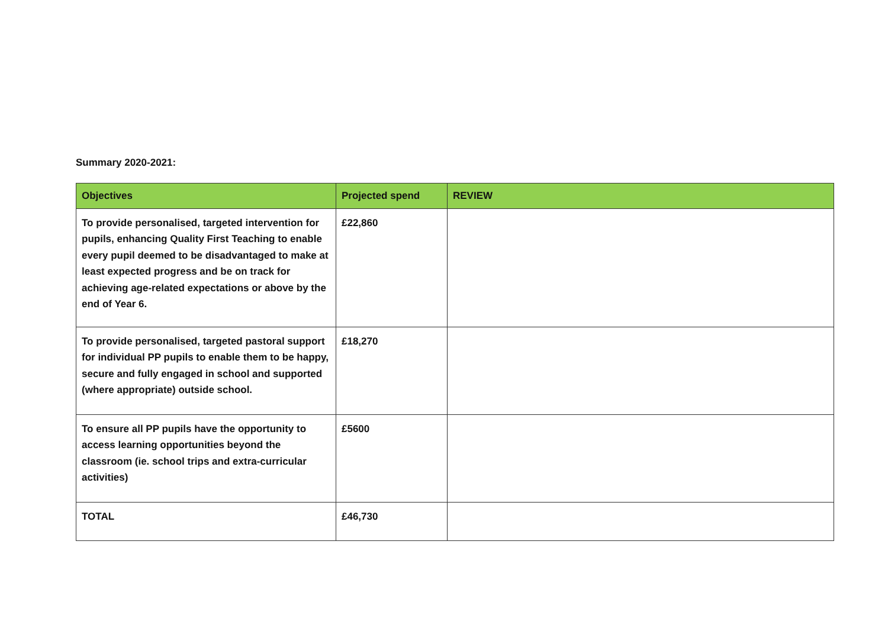Summary 2020-2021:
| Objectives | Projected spend | REVIEW |
| --- | --- | --- |
| To provide personalised, targeted intervention for pupils, enhancing Quality First Teaching to enable every pupil deemed to be disadvantaged to make at least expected progress and be on track for achieving age-related expectations or above by the end of Year 6. | £22,860 | |
| To provide personalised, targeted pastoral support for individual PP pupils to enable them to be happy, secure and fully engaged in school and supported (where appropriate) outside school. | £18,270 | |
| To ensure all PP pupils have the opportunity to access learning opportunities beyond the classroom (ie. school trips and extra-curricular activities) | £5600 | |
| TOTAL | £46,730 | |